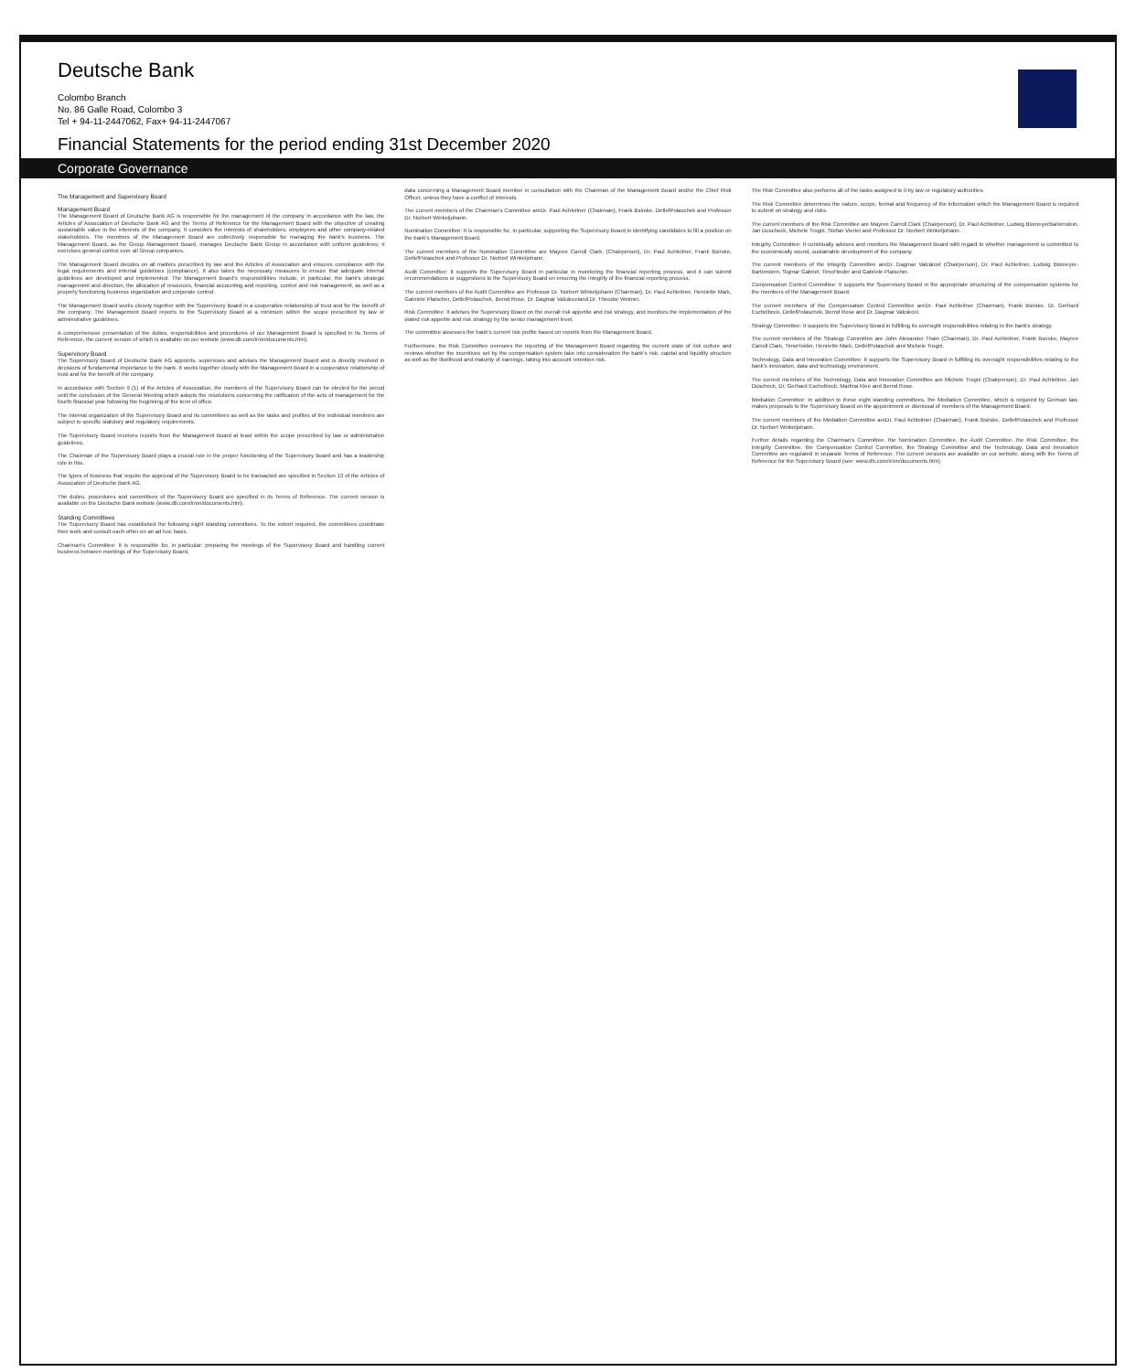Deutsche Bank
Colombo Branch
No. 86 Galle Road, Colombo 3
Tel + 94-11-2447062, Fax+ 94-11-2447067
Financial Statements for the period ending 31st December 2020
Corporate Governance
The Management and Supervisory Board
Management Board
The Management Board of Deutsche Bank AG is responsible for the management of the company in accordance with the law, the Articles of Association of Deutsche Bank AG and the Terms of Reference for the Management Board with the objective of creating sustainable value in the interests of the company. It considers the interests of shareholders, employees and other company-related stakeholders. The members of the Management Board are collectively responsible for managing the bank's business. The Management Board, as the Group Management Board, manages Deutsche Bank Group in accordance with uniform guidelines; it exercises general control over all Group companies.
The Management Board decides on all matters prescribed by law and the Articles of Association and ensures compliance with the legal requirements and internal guidelines (compliance). It also takes the necessary measures to ensure that adequate internal guidelines are developed and implemented. The Management Board's responsibilities include, in particular, the bank's strategic management and direction, the allocation of resources, financial accounting and reporting, control and risk management, as well as a properly functioning business organization and corporate control.
The Management Board works closely together with the Supervisory Board in a cooperative relationship of trust and for the benefit of the company. The Management Board reports to the Supervisory Board at a minimum within the scope prescribed by law or administrative guidelines.
A comprehensive presentation of the duties, responsibilities and procedures of our Management Board is specified in its Terms of Reference, the current version of which is available on our website (www.db.com/ir/en/documents.htm).
Supervisory Board
The Supervisory Board of Deutsche Bank AG appoints, supervises and advises the Management Board and is directly involved in decisions of fundamental importance to the bank. It works together closely with the Management Board in a cooperative relationship of trust and for the benefit of the company.
In accordance with Section 9 (1) of the Articles of Association, the members of the Supervisory Board can be elected for the period until the conclusion of the General Meeting which adopts the resolutions concerning the ratification of the acts of management for the fourth financial year following the beginning of the term of office.
The internal organization of the Supervisory Board and its committees as well as the tasks and profiles of the individual members are subject to specific statutory and regulatory requirements.
The Supervisory Board receives reports from the Management Board at least within the scope prescribed by law or administrative guidelines.
The Chairman of the Supervisory Board plays a crucial role in the proper functioning of the Supervisory Board and has a leadership role in this.
The types of business that require the approval of the Supervisory Board to be transacted are specified in Section 13 of the Articles of Association of Deutsche Bank AG.
The duties, procedures and committees of the Supervisory Board are specified in its Terms of Reference. The current version is available on the Deutsche Bank website (www.db.com/ir/en/documents.htm).
Standing Committees
The Supervisory Board has established the following eight standing committees. To the extent required, the committees coordinate their work and consult each other on an ad hoc basis.
Chairman's Committee: It is responsible for, in particular: preparing the meetings of the Supervisory Board and handling current business between meetings of the Supervisory Board.
data concerning a Management Board member in consultation with the Chairman of the Management Board and/or the Chief Risk Officer, unless they have a conflict of interests.
The current members of the Chairman's Committee areDr. Paul Achleitner (Chairman), Frank Bsirske, DetlefPolaschek and Professor Dr. Norbert Winkeljohann.
Nomination Committee: It is responsible for, in particular, supporting the Supervisory Board in identifying candidates to fill a position on the bank's Management Board.
The current members of the Nomination Committee are Mayree Carroll Clark, (Chairperson), Dr. Paul Achleitner, Frank Bsirske, DetlefPolaschek and Professor Dr. Norbert Winkeljohann.
Audit Committee: It supports the Supervisory Board in particular in monitoring the financial reporting process, and it can submit recommendations or suggestions to the Supervisory Board on ensuring the integrity of the financial reporting process.
The current members of the Audit Committee are Professor Dr. Norbert Winkeljohann (Chairman), Dr. Paul Achleitner, Henriette Mark, Gabriele Platscher, DetlefPolaschek, Bernd Rose, Dr. Dagmar Valcárceland Dr. Theodor Weimer.
Risk Committee: It advises the Supervisory Board on the overall risk appetite and risk strategy, and monitors the implementation of the stated risk appetite and risk strategy by the senior management level.
The committee assesses the bank's current risk profile based on reports from the Management Board.
Furthermore, the Risk Committee oversees the reporting of the Management Board regarding the current state of risk culture and reviews whether the incentives set by the compensation system take into consideration the bank's risk, capital and liquidity structure as well as the likelihood and maturity of earnings, taking into account retention risk.
The Risk Committee also performs all of the tasks assigned to it by law or regulatory authorities.
The Risk Committee determines the nature, scope, format and frequency of the information which the Management Board is required to submit on strategy and risks.
The current members of the Risk Committee are Mayree Carroll Clark (Chairperson), Dr. Paul Achleitner, Ludwig BlomeyerBartenstein, Jan Duscheck, Michele Trogni, Stefan Viertel and Professor Dr. Norbert Winkeljohann.
Integrity Committee: It continually advises and monitors the Management Board with regard to whether management is committed to the economically sound, sustainable development of the company.
The current members of the Integrity Committee areDr. Dagmar Valcárcel (Chairperson), Dr. Paul Achleitner, Ludwig Blomeyer-Bartenstein, Sigmar Gabriel, TimoHeider and Gabriele Platscher.
Compensation Control Committee: It supports the Supervisory Board in the appropriate structuring of the compensation systems for the members of the Management Board.
The current members of the Compensation Control Committee areDr. Paul Achleitner (Chairman), Frank Bsirske, Dr. Gerhard Eschelbeck, DetlefPolaschek, Bernd Rose and Dr. Dagmar Valcárcel.
Strategy Committee: It supports the Supervisory Board in fulfilling its oversight responsibilities relating to the bank's strategy.
The current members of the Strategy Committee are John Alexander Thain (Chairman), Dr. Paul Achleitner, Frank Bsirske, Mayree Carroll Clark, TimoHeider, Henriette Mark, DetlefPolaschek and Michele Trogni.
Technology, Data and Innovation Committee: It supports the Supervisory Board in fulfilling its oversight responsibilities relating to the bank's innovation, data and technology environment.
The current members of the Technology, Data and Innovation Committee are Michele Trogni (Chairperson), Dr. Paul Achleitner, Jan Duscheck, Dr. Gerhard Eschelbeck, Martina Klee and Bernd Rose.
Mediation Committee: In addition to these eight standing committees, the Mediation Committee, which is required by German law, makes proposals to the Supervisory Board on the appointment or dismissal of members of the Management Board.
The current members of the Mediation Committee areDr. Paul Achleitner (Chairman), Frank Bsirske, DetlefPolaschek and Professor Dr. Norbert Winkeljohann.
Further details regarding the Chairman's Committee, the Nomination Committee, the Audit Committee, the Risk Committee, the Integrity Committee, the Compensation Control Committee, the Strategy Committee and the Technology, Data and Innovation Committee are regulated in separate Terms of Reference. The current versions are available on our website, along with the Terms of Reference for the Supervisory Board (see: www.db.com/ir/en/documents.htm).